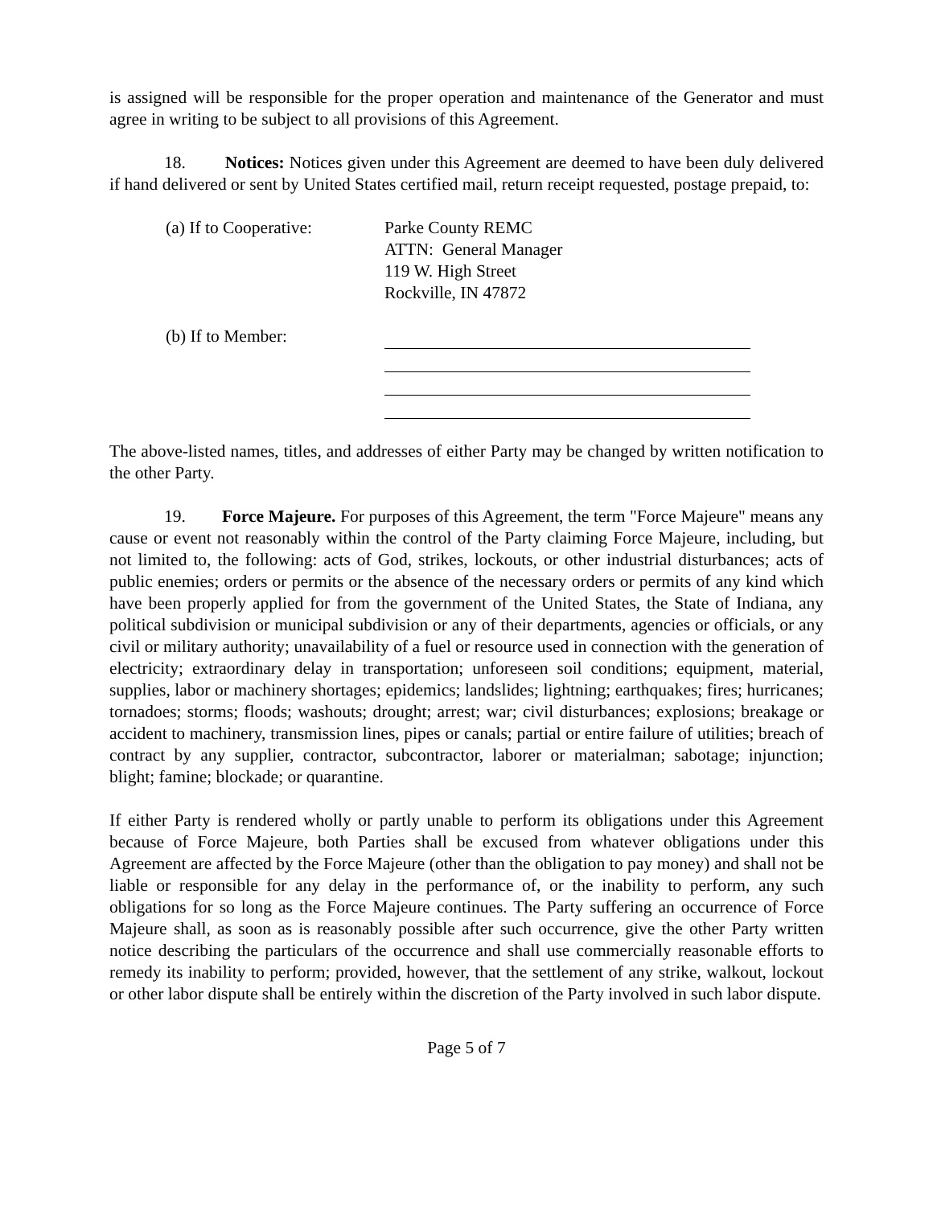is assigned will be responsible for the proper operation and maintenance of the Generator and must agree in writing to be subject to all provisions of this Agreement.
18. Notices: Notices given under this Agreement are deemed to have been duly delivered if hand delivered or sent by United States certified mail, return receipt requested, postage prepaid, to:
(a) If to Cooperative:
Parke County REMC
ATTN: General Manager
119 W. High Street
Rockville, IN 47872
(b) If to Member:
The above-listed names, titles, and addresses of either Party may be changed by written notification to the other Party.
19. Force Majeure. For purposes of this Agreement, the term "Force Majeure" means any cause or event not reasonably within the control of the Party claiming Force Majeure, including, but not limited to, the following: acts of God, strikes, lockouts, or other industrial disturbances; acts of public enemies; orders or permits or the absence of the necessary orders or permits of any kind which have been properly applied for from the government of the United States, the State of Indiana, any political subdivision or municipal subdivision or any of their departments, agencies or officials, or any civil or military authority; unavailability of a fuel or resource used in connection with the generation of electricity; extraordinary delay in transportation; unforeseen soil conditions; equipment, material, supplies, labor or machinery shortages; epidemics; landslides; lightning; earthquakes; fires; hurricanes; tornadoes; storms; floods; washouts; drought; arrest; war; civil disturbances; explosions; breakage or accident to machinery, transmission lines, pipes or canals; partial or entire failure of utilities; breach of contract by any supplier, contractor, subcontractor, laborer or materialman; sabotage; injunction; blight; famine; blockade; or quarantine.
If either Party is rendered wholly or partly unable to perform its obligations under this Agreement because of Force Majeure, both Parties shall be excused from whatever obligations under this Agreement are affected by the Force Majeure (other than the obligation to pay money) and shall not be liable or responsible for any delay in the performance of, or the inability to perform, any such obligations for so long as the Force Majeure continues. The Party suffering an occurrence of Force Majeure shall, as soon as is reasonably possible after such occurrence, give the other Party written notice describing the particulars of the occurrence and shall use commercially reasonable efforts to remedy its inability to perform; provided, however, that the settlement of any strike, walkout, lockout or other labor dispute shall be entirely within the discretion of the Party involved in such labor dispute.
Page 5 of 7